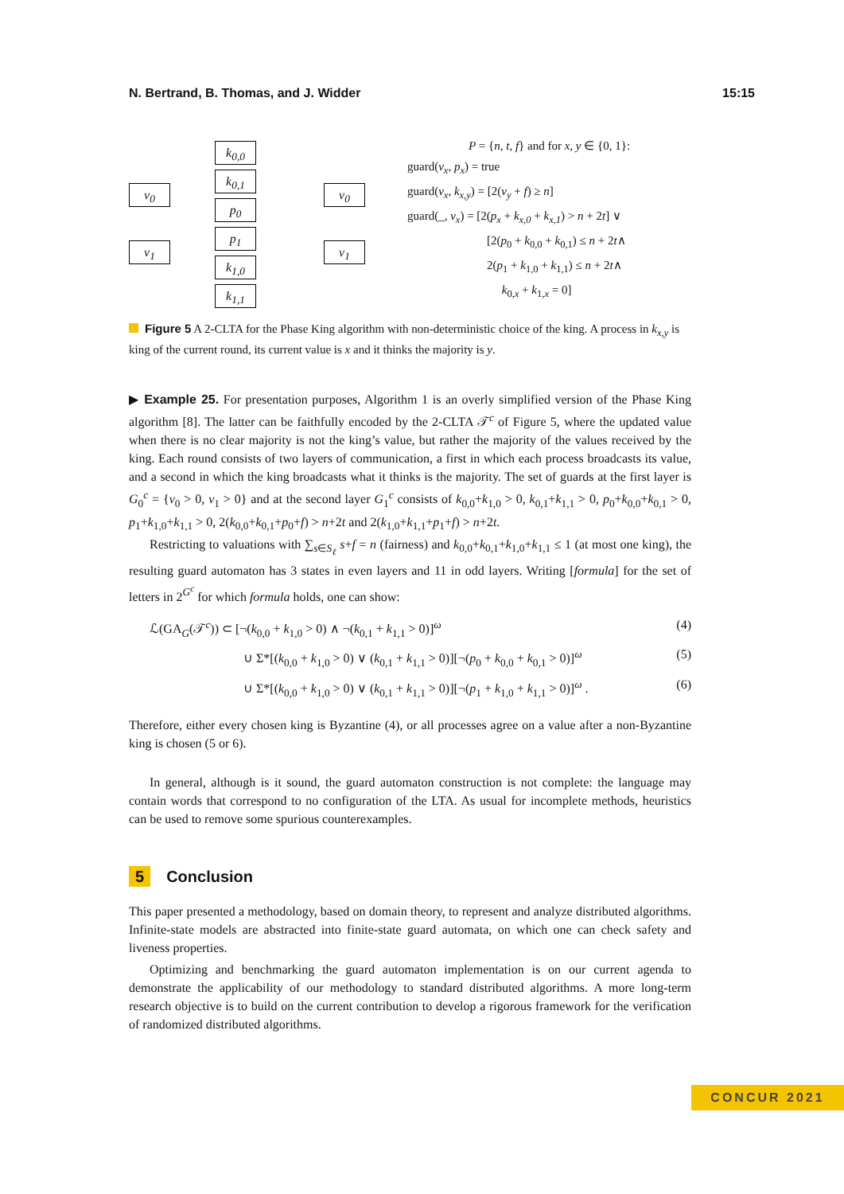N. Bertrand, B. Thomas, and J. Widder 15:15
v<sub>0</sub>
v<sub>1</sub>
k<sub>0,0</sub>
k<sub>0,1</sub>
p<sub>0</sub>
p<sub>1</sub>
k<sub>1,0</sub>
k<sub>1,1</sub>
v<sub>0</sub>
v<sub>1</sub>
P = {n, t, f} and for x, y ∈ {0, 1}:
guard(v<sub>x</sub>, p<sub>x</sub>) = true
guard(v<sub>x</sub>, k<sub>x,y</sub>) = [2(v<sub>y</sub> + f) ≥ n]
guard(_, v<sub>x</sub>) = [2(p<sub>x</sub> + k<sub>x,0</sub> + k<sub>x,1</sub>) > n + 2t] ∨
[2(p<sub>0</sub> + k<sub>0,0</sub> + k<sub>0,1</sub>) ≤ n + 2t∧
2(p<sub>1</sub> + k<sub>1,0</sub> + k<sub>1,1</sub>) ≤ n + 2t∧
k<sub>0,x</sub> + k<sub>1,x</sub> = 0]
Figure 5 A 2-CLTA for the Phase King algorithm with non-deterministic choice of the king. A process in k<sub>x,y</sub> is king of the current round, its current value is x and it thinks the majority is y.
▶ Example 25. For presentation purposes, Algorithm 1 is an overly simplified version of the Phase King algorithm [8]. The latter can be faithfully encoded by the 2-CLTA 𝒯<sup>c</sup> of Figure 5, where the updated value when there is no clear majority is not the king’s value, but rather the majority of the values received by the king. Each round consists of two layers of communication, a first in which each process broadcasts its value, and a second in which the king broadcasts what it thinks is the majority. The set of guards at the first layer is G<sub>0</sub><sup>c</sup> = {v<sub>0</sub> > 0, v<sub>1</sub> > 0} and at the second layer G<sub>1</sub><sup>c</sup> consists of k<sub>0,0</sub>+k<sub>1,0</sub> > 0, k<sub>0,1</sub>+k<sub>1,1</sub> > 0, p<sub>0</sub>+k<sub>0,0</sub>+k<sub>0,1</sub> > 0, p<sub>1</sub>+k<sub>1,0</sub>+k<sub>1,1</sub> > 0, 2(k<sub>0,0</sub>+k<sub>0,1</sub>+p<sub>0</sub>+f) > n+2t and 2(k<sub>1,0</sub>+k<sub>1,1</sub>+p<sub>1</sub>+f) > n+2t.
Restricting to valuations with ∑<sub>s∈S<sub>ℓ</sub></sub> s+f = n (fairness) and k<sub>0,0</sub>+k<sub>0,1</sub>+k<sub>1,0</sub>+k<sub>1,1</sub> ≤ 1 (at most one king), the resulting guard automaton has 3 states in even layers and 11 in odd layers. Writing [formula] for the set of letters in 2<sup>G<sup>c</sup></sup> for which formula holds, one can show:
ℒ(GA<sub>G</sub>(𝒯<sup>c</sup>)) ⊂ [¬(k<sub>0,0</sub> + k<sub>1,0</sub> > 0) ∧ ¬(k<sub>0,1</sub> + k<sub>1,1</sub> > 0)]<sup>ω</sup> (4)
∪ Σ*[(k<sub>0,0</sub> + k<sub>1,0</sub> > 0) ∨ (k<sub>0,1</sub> + k<sub>1,1</sub> > 0)][¬(p<sub>0</sub> + k<sub>0,0</sub> + k<sub>0,1</sub> > 0)]<sup>ω</sup> (5)
∪ Σ*[(k<sub>0,0</sub> + k<sub>1,0</sub> > 0) ∨ (k<sub>0,1</sub> + k<sub>1,1</sub> > 0)][¬(p<sub>1</sub> + k<sub>1,0</sub> + k<sub>1,1</sub> > 0)]<sup>ω</sup> . (6)
Therefore, either every chosen king is Byzantine (4), or all processes agree on a value after a non-Byzantine king is chosen (5 or 6).
In general, although is it sound, the guard automaton construction is not complete: the language may contain words that correspond to no configuration of the LTA. As usual for incomplete methods, heuristics can be used to remove some spurious counterexamples.
5 Conclusion
This paper presented a methodology, based on domain theory, to represent and analyze distributed algorithms. Infinite-state models are abstracted into finite-state guard automata, on which one can check safety and liveness properties.
Optimizing and benchmarking the guard automaton implementation is on our current agenda to demonstrate the applicability of our methodology to standard distributed algorithms. A more long-term research objective is to build on the current contribution to develop a rigorous framework for the verification of randomized distributed algorithms.
CONCUR 2021